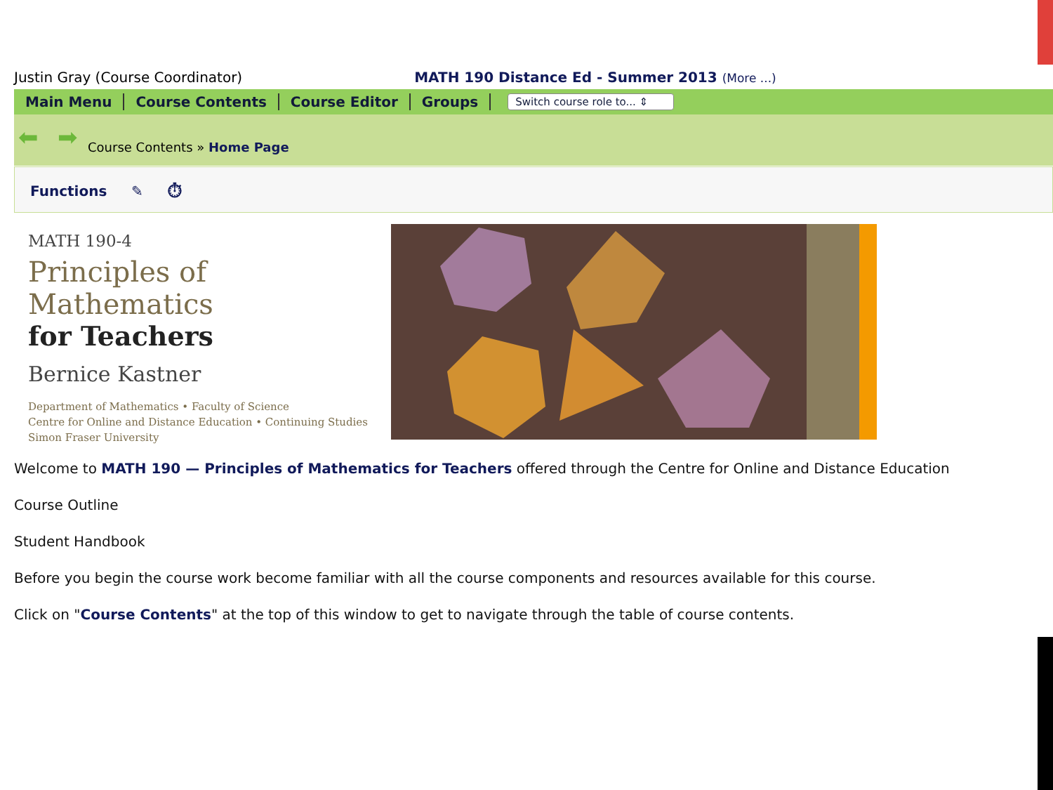Justin Gray (Course Coordinator) MATH 190 Distance Ed - Summer 2013 (More ...)
Main Menu Course Contents Course Editor Groups
Switch course role to... ⇕
⬅ ➡ Course Contents » Home Page
Functions ✎ ⏱
MATH 190-4
Principles of Mathematics
for Teachers
Bernice Kastner
Department of Mathematics • Faculty of Science
Centre for Online and Distance Education • Continuing Studies
Simon Fraser University
Welcome to MATH 190 — Principles of Mathematics for Teachers offered through the Centre for Online and Distance Education
Course Outline
Student Handbook
Before you begin the course work become familiar with all the course components and resources available for this course.
Click on "Course Contents" at the top of this window to get to navigate through the table of course contents.